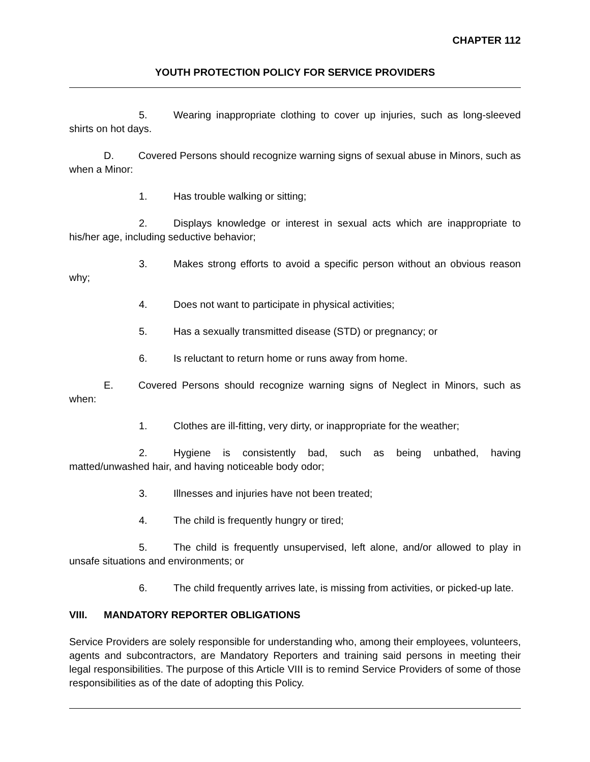CHAPTER 112
YOUTH PROTECTION POLICY FOR SERVICE PROVIDERS
5. Wearing inappropriate clothing to cover up injuries, such as long-sleeved shirts on hot days.
D. Covered Persons should recognize warning signs of sexual abuse in Minors, such as when a Minor:
1. Has trouble walking or sitting;
2. Displays knowledge or interest in sexual acts which are inappropriate to his/her age, including seductive behavior;
3. Makes strong efforts to avoid a specific person without an obvious reason why;
4. Does not want to participate in physical activities;
5. Has a sexually transmitted disease (STD) or pregnancy; or
6. Is reluctant to return home or runs away from home.
E. Covered Persons should recognize warning signs of Neglect in Minors, such as when:
1. Clothes are ill-fitting, very dirty, or inappropriate for the weather;
2. Hygiene is consistently bad, such as being unbathed, having matted/unwashed hair, and having noticeable body odor;
3. Illnesses and injuries have not been treated;
4. The child is frequently hungry or tired;
5. The child is frequently unsupervised, left alone, and/or allowed to play in unsafe situations and environments; or
6. The child frequently arrives late, is missing from activities, or picked-up late.
VIII. MANDATORY REPORTER OBLIGATIONS
Service Providers are solely responsible for understanding who, among their employees, volunteers, agents and subcontractors, are Mandatory Reporters and training said persons in meeting their legal responsibilities. The purpose of this Article VIII is to remind Service Providers of some of those responsibilities as of the date of adopting this Policy.